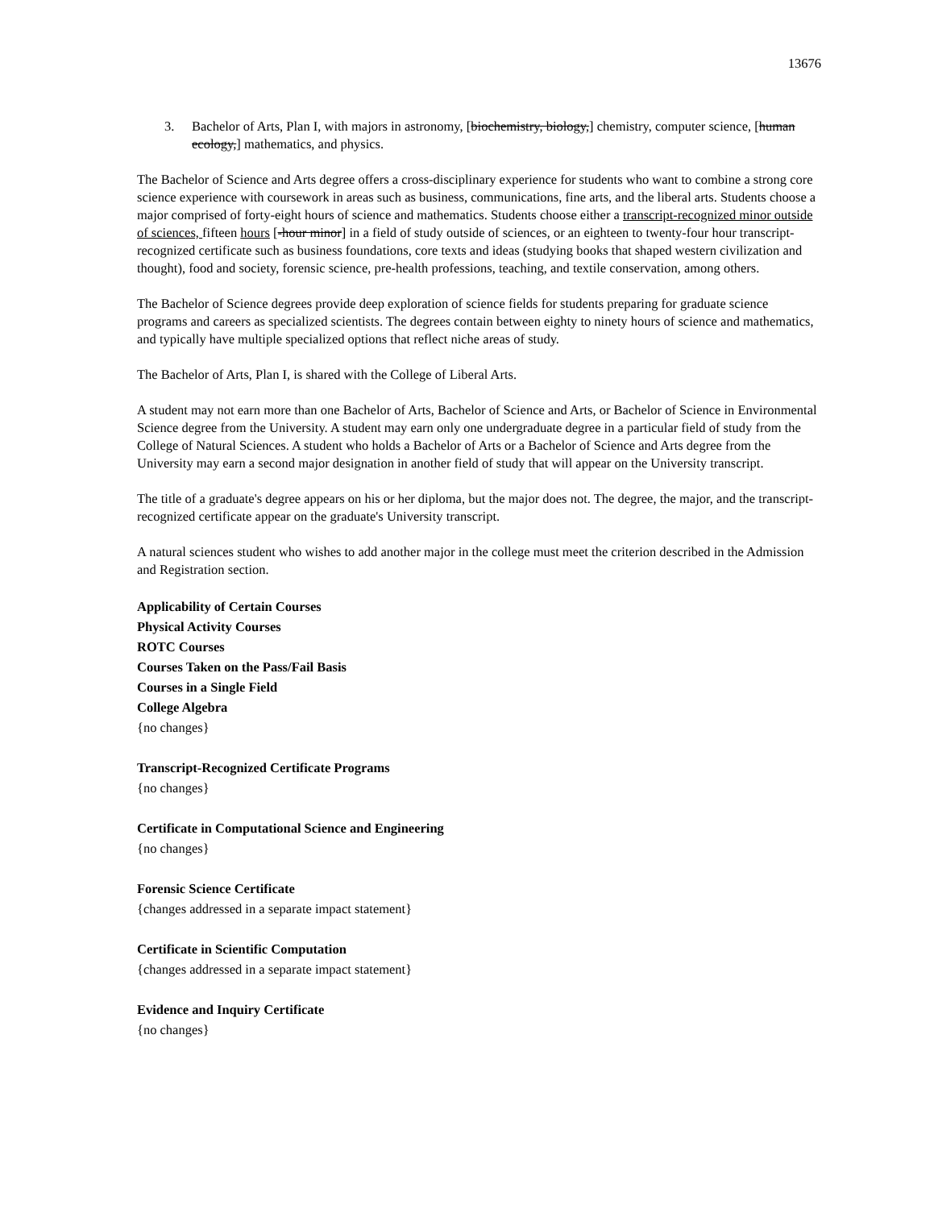13676
3. Bachelor of Arts, Plan I, with majors in astronomy, [biochemistry, biology,] chemistry, computer science, [human ecology,] mathematics, and physics.
The Bachelor of Science and Arts degree offers a cross-disciplinary experience for students who want to combine a strong core science experience with coursework in areas such as business, communications, fine arts, and the liberal arts. Students choose a major comprised of forty-eight hours of science and mathematics. Students choose either a transcript-recognized minor outside of sciences, fifteen hours [-hour minor] in a field of study outside of sciences, or an eighteen to twenty-four hour transcript-recognized certificate such as business foundations, core texts and ideas (studying books that shaped western civilization and thought), food and society, forensic science, pre-health professions, teaching, and textile conservation, among others.
The Bachelor of Science degrees provide deep exploration of science fields for students preparing for graduate science programs and careers as specialized scientists. The degrees contain between eighty to ninety hours of science and mathematics, and typically have multiple specialized options that reflect niche areas of study.
The Bachelor of Arts, Plan I, is shared with the College of Liberal Arts.
A student may not earn more than one Bachelor of Arts, Bachelor of Science and Arts, or Bachelor of Science in Environmental Science degree from the University. A student may earn only one undergraduate degree in a particular field of study from the College of Natural Sciences. A student who holds a Bachelor of Arts or a Bachelor of Science and Arts degree from the University may earn a second major designation in another field of study that will appear on the University transcript.
The title of a graduate's degree appears on his or her diploma, but the major does not. The degree, the major, and the transcript-recognized certificate appear on the graduate's University transcript.
A natural sciences student who wishes to add another major in the college must meet the criterion described in the Admission and Registration section.
Applicability of Certain Courses
Physical Activity Courses
ROTC Courses
Courses Taken on the Pass/Fail Basis
Courses in a Single Field
College Algebra
{no changes}
Transcript-Recognized Certificate Programs
{no changes}
Certificate in Computational Science and Engineering
{no changes}
Forensic Science Certificate
{changes addressed in a separate impact statement}
Certificate in Scientific Computation
{changes addressed in a separate impact statement}
Evidence and Inquiry Certificate
{no changes}